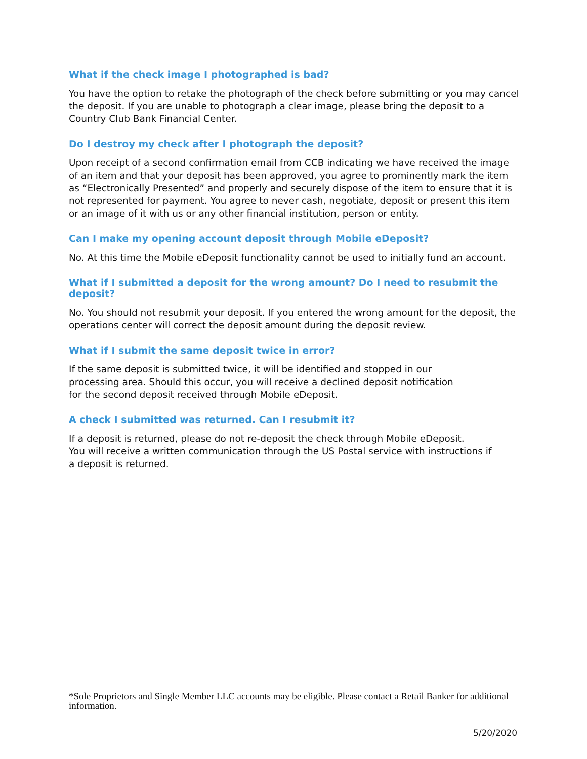What if the check image I photographed is bad?
You have the option to retake the photograph of the check before submitting or you may cancel the deposit. If you are unable to photograph a clear image, please bring the deposit to a Country Club Bank Financial Center.
Do I destroy my check after I photograph the deposit?
Upon receipt of a second confirmation email from CCB indicating we have received the image of an item and that your deposit has been approved, you agree to prominently mark the item as “Electronically Presented” and properly and securely dispose of the item to ensure that it is not represented for payment. You agree to never cash, negotiate, deposit or present this item or an image of it with us or any other financial institution, person or entity.
Can I make my opening account deposit through Mobile eDeposit?
No. At this time the Mobile eDeposit functionality cannot be used to initially fund an account.
What if I submitted a deposit for the wrong amount? Do I need to resubmit the deposit?
No. You should not resubmit your deposit. If you entered the wrong amount for the deposit, the operations center will correct the deposit amount during the deposit review.
What if I submit the same deposit twice in error?
If the same deposit is submitted twice, it will be identified and stopped in our
processing area. Should this occur, you will receive a declined deposit notification
for the second deposit received through Mobile eDeposit.
A check I submitted was returned. Can I resubmit it?
If a deposit is returned, please do not re-deposit the check through Mobile eDeposit.
You will receive a written communication through the US Postal service with instructions if
a deposit is returned.
*Sole Proprietors and Single Member LLC accounts may be eligible. Please contact a Retail Banker for additional information.
5/20/2020